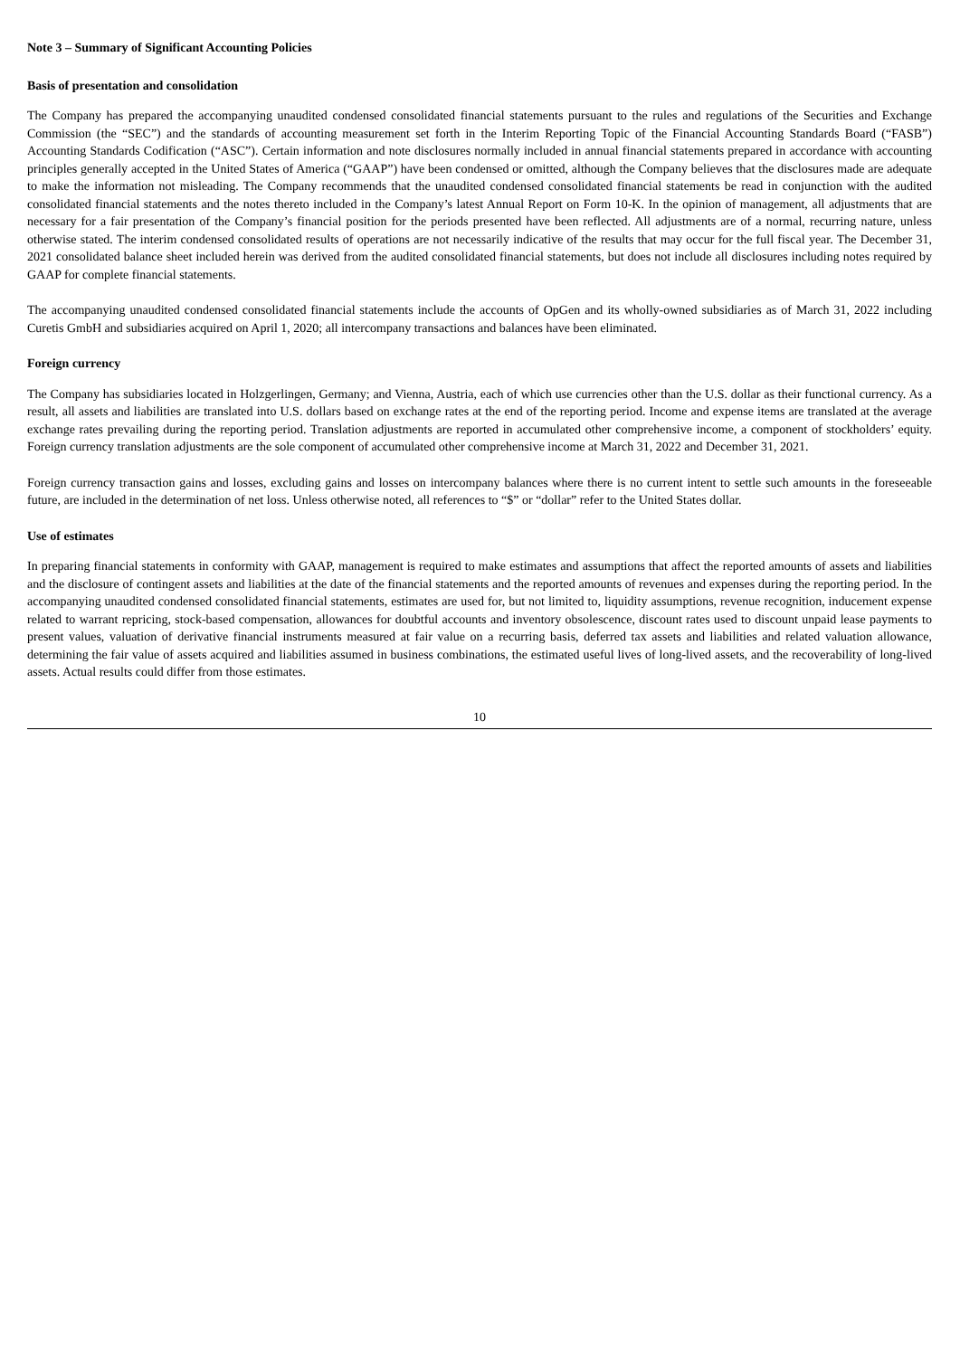Note 3 – Summary of Significant Accounting Policies
Basis of presentation and consolidation
The Company has prepared the accompanying unaudited condensed consolidated financial statements pursuant to the rules and regulations of the Securities and Exchange Commission (the “SEC”) and the standards of accounting measurement set forth in the Interim Reporting Topic of the Financial Accounting Standards Board (“FASB”) Accounting Standards Codification (“ASC”). Certain information and note disclosures normally included in annual financial statements prepared in accordance with accounting principles generally accepted in the United States of America (“GAAP”) have been condensed or omitted, although the Company believes that the disclosures made are adequate to make the information not misleading. The Company recommends that the unaudited condensed consolidated financial statements be read in conjunction with the audited consolidated financial statements and the notes thereto included in the Company’s latest Annual Report on Form 10-K. In the opinion of management, all adjustments that are necessary for a fair presentation of the Company’s financial position for the periods presented have been reflected. All adjustments are of a normal, recurring nature, unless otherwise stated. The interim condensed consolidated results of operations are not necessarily indicative of the results that may occur for the full fiscal year. The December 31, 2021 consolidated balance sheet included herein was derived from the audited consolidated financial statements, but does not include all disclosures including notes required by GAAP for complete financial statements.
The accompanying unaudited condensed consolidated financial statements include the accounts of OpGen and its wholly-owned subsidiaries as of March 31, 2022 including Curetis GmbH and subsidiaries acquired on April 1, 2020; all intercompany transactions and balances have been eliminated.
Foreign currency
The Company has subsidiaries located in Holzgerlingen, Germany; and Vienna, Austria, each of which use currencies other than the U.S. dollar as their functional currency. As a result, all assets and liabilities are translated into U.S. dollars based on exchange rates at the end of the reporting period. Income and expense items are translated at the average exchange rates prevailing during the reporting period. Translation adjustments are reported in accumulated other comprehensive income, a component of stockholders’ equity. Foreign currency translation adjustments are the sole component of accumulated other comprehensive income at March 31, 2022 and December 31, 2021.
Foreign currency transaction gains and losses, excluding gains and losses on intercompany balances where there is no current intent to settle such amounts in the foreseeable future, are included in the determination of net loss. Unless otherwise noted, all references to “$” or “dollar” refer to the United States dollar.
Use of estimates
In preparing financial statements in conformity with GAAP, management is required to make estimates and assumptions that affect the reported amounts of assets and liabilities and the disclosure of contingent assets and liabilities at the date of the financial statements and the reported amounts of revenues and expenses during the reporting period. In the accompanying unaudited condensed consolidated financial statements, estimates are used for, but not limited to, liquidity assumptions, revenue recognition, inducement expense related to warrant repricing, stock-based compensation, allowances for doubtful accounts and inventory obsolescence, discount rates used to discount unpaid lease payments to present values, valuation of derivative financial instruments measured at fair value on a recurring basis, deferred tax assets and liabilities and related valuation allowance, determining the fair value of assets acquired and liabilities assumed in business combinations, the estimated useful lives of long-lived assets, and the recoverability of long-lived assets. Actual results could differ from those estimates.
10